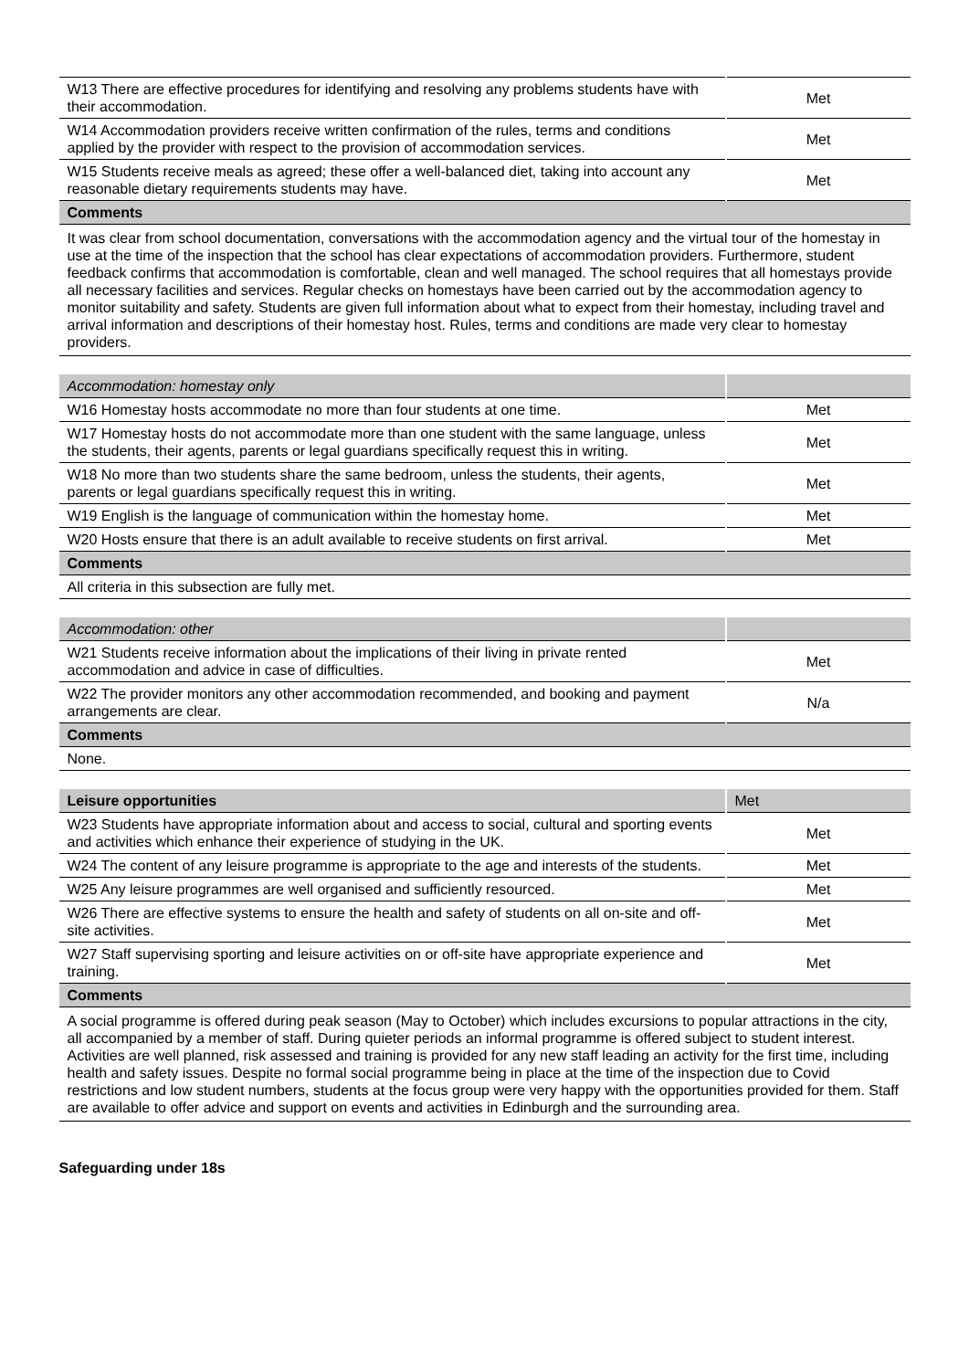| W13 There are effective procedures for identifying and resolving any problems students have with their accommodation. | Met |
| W14 Accommodation providers receive written confirmation of the rules, terms and conditions applied by the provider with respect to the provision of accommodation services. | Met |
| W15 Students receive meals as agreed; these offer a well-balanced diet, taking into account any reasonable dietary requirements students may have. | Met |
| Comments | |
| It was clear from school documentation, conversations with the accommodation agency and the virtual tour of the homestay in use at the time of the inspection that the school has clear expectations of accommodation providers. Furthermore, student feedback confirms that accommodation is comfortable, clean and well managed. The school requires that all homestays provide all necessary facilities and services. Regular checks on homestays have been carried out by the accommodation agency to monitor suitability and safety. Students are given full information about what to expect from their homestay, including travel and arrival information and descriptions of their homestay host. Rules, terms and conditions are made very clear to homestay providers. | |
| Accommodation: homestay only | |
| --- | --- |
| W16 Homestay hosts accommodate no more than four students at one time. | Met |
| W17 Homestay hosts do not accommodate more than one student with the same language, unless the students, their agents, parents or legal guardians specifically request this in writing. | Met |
| W18 No more than two students share the same bedroom, unless the students, their agents, parents or legal guardians specifically request this in writing. | Met |
| W19 English is the language of communication within the homestay home. | Met |
| W20 Hosts ensure that there is an adult available to receive students on first arrival. | Met |
| Comments | |
| All criteria in this subsection are fully met. | |
| Accommodation: other | |
| --- | --- |
| W21 Students receive information about the implications of their living in private rented accommodation and advice in case of difficulties. | Met |
| W22 The provider monitors any other accommodation recommended, and booking and payment arrangements are clear. | N/a |
| Comments | |
| None. | |
| Leisure opportunities | Met |
| --- | --- |
| W23 Students have appropriate information about and access to social, cultural and sporting events and activities which enhance their experience of studying in the UK. | Met |
| W24 The content of any leisure programme is appropriate to the age and interests of the students. | Met |
| W25 Any leisure programmes are well organised and sufficiently resourced. | Met |
| W26 There are effective systems to ensure the health and safety of students on all on-site and off-site activities. | Met |
| W27 Staff supervising sporting and leisure activities on or off-site have appropriate experience and training. | Met |
| Comments | |
| A social programme is offered during peak season (May to October) which includes excursions to popular attractions in the city, all accompanied by a member of staff. During quieter periods an informal programme is offered subject to student interest. Activities are well planned, risk assessed and training is provided for any new staff leading an activity for the first time, including health and safety issues. Despite no formal social programme being in place at the time of the inspection due to Covid restrictions and low student numbers, students at the focus group were very happy with the opportunities provided for them. Staff are available to offer advice and support on events and activities in Edinburgh and the surrounding area. | |
Safeguarding under 18s